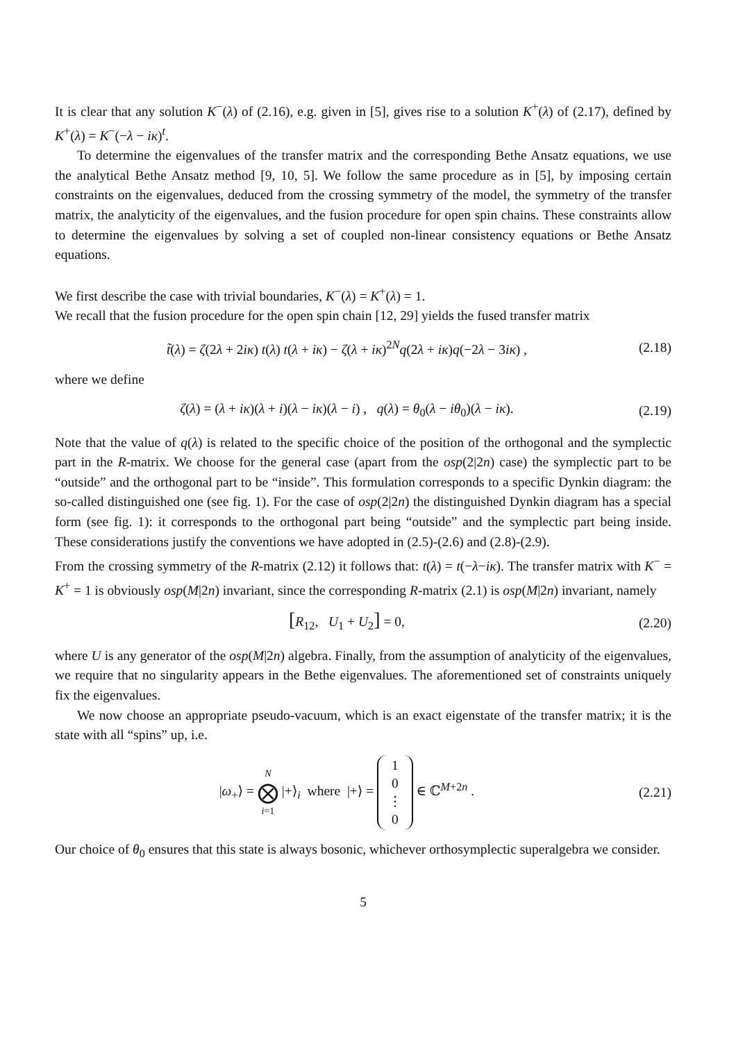It is clear that any solution K<sup>−</sup>(λ) of (2.16), e.g. given in [5], gives rise to a solution K<sup>+</sup>(λ) of (2.17), defined by K<sup>+</sup>(λ) = K<sup>−</sup>(−λ − iκ)<sup>t</sup>.
To determine the eigenvalues of the transfer matrix and the corresponding Bethe Ansatz equations, we use the analytical Bethe Ansatz method [9, 10, 5]. We follow the same procedure as in [5], by imposing certain constraints on the eigenvalues, deduced from the crossing symmetry of the model, the symmetry of the transfer matrix, the analyticity of the eigenvalues, and the fusion procedure for open spin chains. These constraints allow to determine the eigenvalues by solving a set of coupled non-linear consistency equations or Bethe Ansatz equations.
We first describe the case with trivial boundaries, K<sup>−</sup>(λ) = K<sup>+</sup>(λ) = 1.
We recall that the fusion procedure for the open spin chain [12, 29] yields the fused transfer matrix
t̃(λ) = ζ(2λ + 2iκ) t(λ) t(λ + iκ) − ζ(λ + iκ)<sup>2N</sup>q(2λ + iκ)q(−2λ − 3iκ) , (2.18)
where we define
ζ(λ) = (λ + iκ)(λ + i)(λ − iκ)(λ − i) , q(λ) = θ<sub>0</sub>(λ − iθ<sub>0</sub>)(λ − iκ). (2.19)
Note that the value of q(λ) is related to the specific choice of the position of the orthogonal and the symplectic part in the R-matrix. We choose for the general case (apart from the osp(2|2n) case) the symplectic part to be “outside” and the orthogonal part to be “inside”. This formulation corresponds to a specific Dynkin diagram: the so-called distinguished one (see fig. 1). For the case of osp(2|2n) the distinguished Dynkin diagram has a special form (see fig. 1): it corresponds to the orthogonal part being “outside” and the symplectic part being inside. These considerations justify the conventions we have adopted in (2.5)-(2.6) and (2.8)-(2.9).
From the crossing symmetry of the R-matrix (2.12) it follows that: t(λ) = t(−λ−iκ). The transfer matrix with K<sup>−</sup> = K<sup>+</sup> = 1 is obviously osp(M|2n) invariant, since the corresponding R-matrix (2.1) is osp(M|2n) invariant, namely
[R<sub>12</sub>, U<sub>1</sub> + U<sub>2</sub>] = 0, (2.20)
where U is any generator of the osp(M|2n) algebra. Finally, from the assumption of analyticity of the eigenvalues, we require that no singularity appears in the Bethe eigenvalues. The aforementioned set of constraints uniquely fix the eigenvalues.
We now choose an appropriate pseudo-vacuum, which is an exact eigenstate of the transfer matrix; it is the state with all “spins” up, i.e.
|ω<sub>+</sub>⟩ = N
⨂
i=1 |+⟩<sub>i</sub> where |+⟩ = 1
0
⋮
0 ∈ ℂ<sup>M+2n</sup> . (2.21)
Our choice of θ<sub>0</sub> ensures that this state is always bosonic, whichever orthosymplectic superalgebra we consider.
5